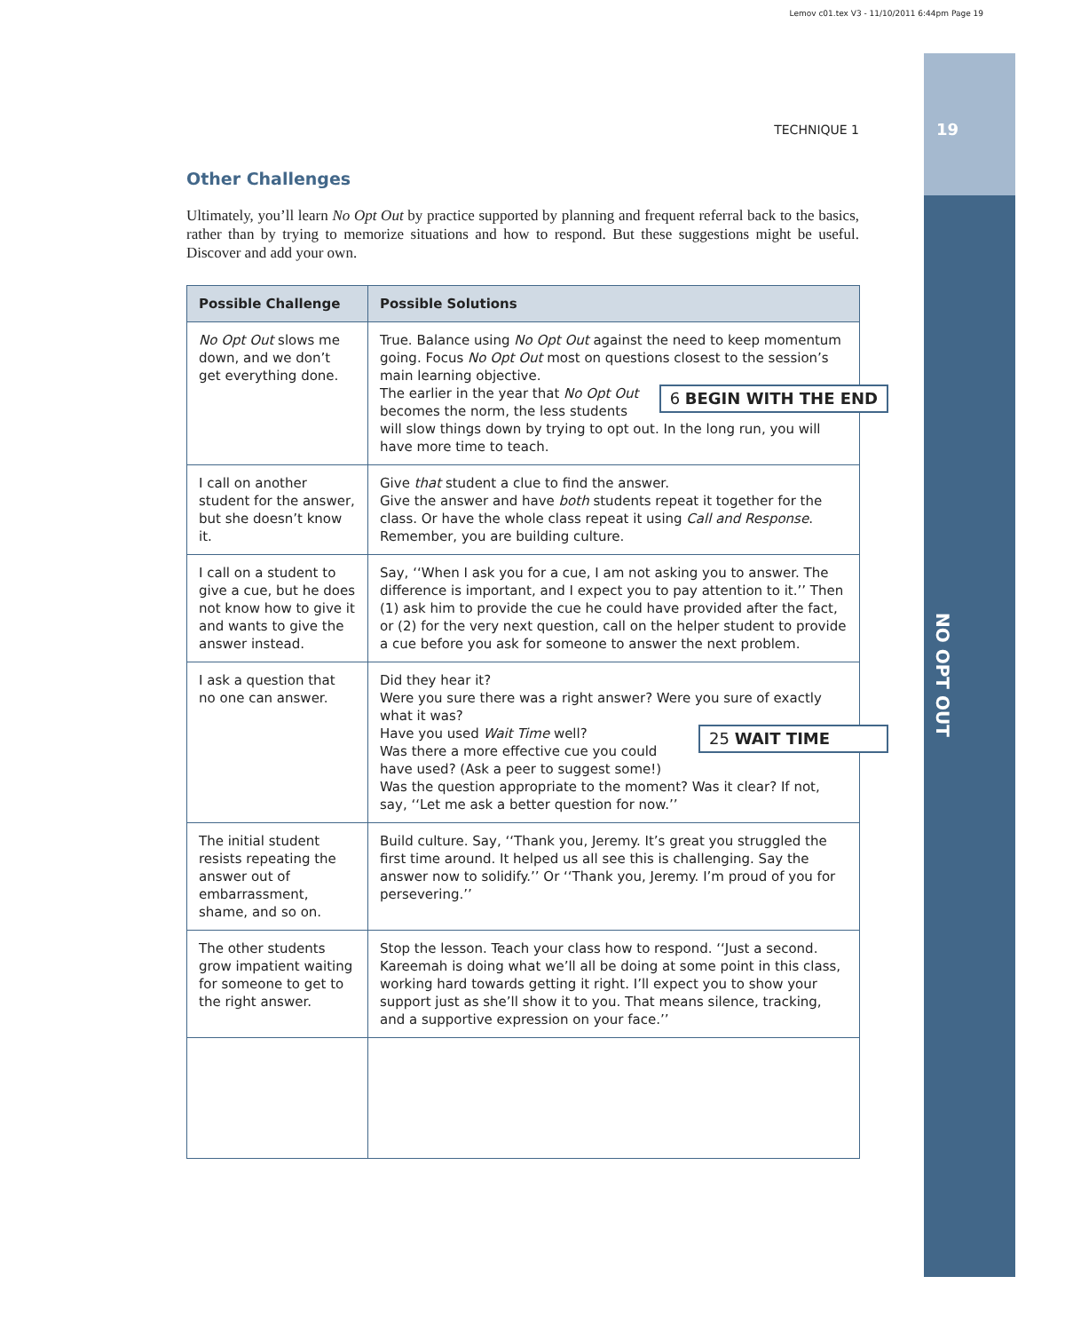Lemov c01.tex V3 - 11/10/2011 6:44pm Page 19
19
NO OPT OUT
TECHNIQUE 1
Other Challenges
Ultimately, you’ll learn No Opt Out by practice supported by planning and frequent referral back to the basics, rather than by trying to memorize situations and how to respond. But these suggestions might be useful. Discover and add your own.
| Possible Challenge | Possible Solutions |
| --- | --- |
| No Opt Out slows me down, and we don’t get everything done. | True. Balance using No Opt Out against the need to keep momentum going. Focus No Opt Out most on questions closest to the session’s main learning objective. 6 BEGIN WITH THE END The earlier in the year that No Opt Out becomes the norm, the less students will slow things down by trying to opt out. In the long run, you will have more time to teach. |
| I call on another student for the answer, but she doesn’t know it. | Give that student a clue to find the answer. Give the answer and have both students repeat it together for the class. Or have the whole class repeat it using Call and Response . Remember, you are building culture. |
| I call on a student to give a cue, but he does not know how to give it and wants to give the answer instead. | Say, ‘‘When I ask you for a cue, I am not asking you to answer. The difference is important, and I expect you to pay attention to it.’’ Then (1) ask him to provide the cue he could have provided after the fact, or (2) for the very next question, call on the helper student to provide a cue before you ask for someone to answer the next problem. |
| I ask a question that no one can answer. | Did they hear it? Were you sure there was a right answer? Were you sure of exactly what it was? 25 WAIT TIME Have you used Wait Time well? Was there a more effective cue you could have used? (Ask a peer to suggest some!) Was the question appropriate to the moment? Was it clear? If not, say, ‘‘Let me ask a better question for now.’’ |
| The initial student resists repeating the answer out of embarrassment, shame, and so on. | Build culture. Say, ‘‘Thank you, Jeremy. It’s great you struggled the first time around. It helped us all see this is challenging. Say the answer now to solidify.’’ Or ‘‘Thank you, Jeremy. I’m proud of you for persevering.’’ |
| The other students grow impatient waiting for someone to get to the right answer. | Stop the lesson. Teach your class how to respond. ‘‘Just a second. Kareemah is doing what we’ll all be doing at some point in this class, working hard towards getting it right. I’ll expect you to show your support just as she’ll show it to you. That means silence, tracking, and a supportive expression on your face.’’ |